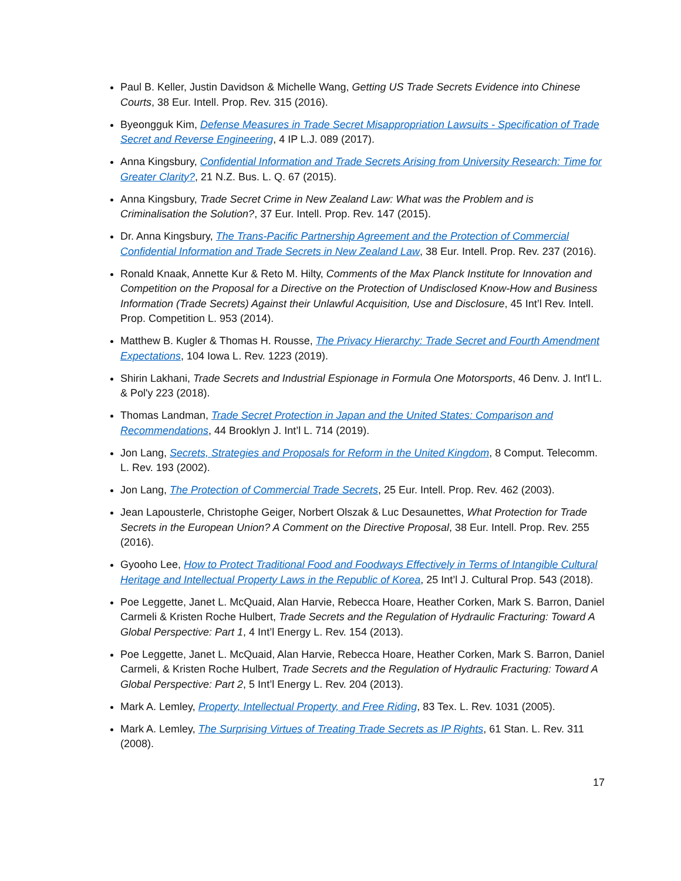Paul B. Keller, Justin Davidson & Michelle Wang, Getting US Trade Secrets Evidence into Chinese Courts, 38 Eur. Intell. Prop. Rev. 315 (2016).
Byeongguk Kim, Defense Measures in Trade Secret Misappropriation Lawsuits - Specification of Trade Secret and Reverse Engineering, 4 IP L.J. 089 (2017).
Anna Kingsbury, Confidential Information and Trade Secrets Arising from University Research: Time for Greater Clarity?, 21 N.Z. Bus. L. Q. 67 (2015).
Anna Kingsbury, Trade Secret Crime in New Zealand Law: What was the Problem and is Criminalisation the Solution?, 37 Eur. Intell. Prop. Rev. 147 (2015).
Dr. Anna Kingsbury, The Trans-Pacific Partnership Agreement and the Protection of Commercial Confidential Information and Trade Secrets in New Zealand Law, 38 Eur. Intell. Prop. Rev. 237 (2016).
Ronald Knaak, Annette Kur & Reto M. Hilty, Comments of the Max Planck Institute for Innovation and Competition on the Proposal for a Directive on the Protection of Undisclosed Know-How and Business Information (Trade Secrets) Against their Unlawful Acquisition, Use and Disclosure, 45 Int’l Rev. Intell. Prop. Competition L. 953 (2014).
Matthew B. Kugler & Thomas H. Rousse, The Privacy Hierarchy: Trade Secret and Fourth Amendment Expectations, 104 Iowa L. Rev. 1223 (2019).
Shirin Lakhani, Trade Secrets and Industrial Espionage in Formula One Motorsports, 46 Denv. J. Int'l L. & Pol'y 223 (2018).
Thomas Landman, Trade Secret Protection in Japan and the United States: Comparison and Recommendations, 44 Brooklyn J. Int’l L. 714 (2019).
Jon Lang, Secrets, Strategies and Proposals for Reform in the United Kingdom, 8 Comput. Telecomm. L. Rev. 193 (2002).
Jon Lang, The Protection of Commercial Trade Secrets, 25 Eur. Intell. Prop. Rev. 462 (2003).
Jean Lapousterle, Christophe Geiger, Norbert Olszak & Luc Desaunettes, What Protection for Trade Secrets in the European Union? A Comment on the Directive Proposal, 38 Eur. Intell. Prop. Rev. 255 (2016).
Gyooho Lee, How to Protect Traditional Food and Foodways Effectively in Terms of Intangible Cultural Heritage and Intellectual Property Laws in the Republic of Korea, 25 Int’l J. Cultural Prop. 543 (2018).
Poe Leggette, Janet L. McQuaid, Alan Harvie, Rebecca Hoare, Heather Corken, Mark S. Barron, Daniel Carmeli & Kristen Roche Hulbert, Trade Secrets and the Regulation of Hydraulic Fracturing: Toward A Global Perspective: Part 1, 4 Int’l Energy L. Rev. 154 (2013).
Poe Leggette, Janet L. McQuaid, Alan Harvie, Rebecca Hoare, Heather Corken, Mark S. Barron, Daniel Carmeli, & Kristen Roche Hulbert, Trade Secrets and the Regulation of Hydraulic Fracturing: Toward A Global Perspective: Part 2, 5 Int’l Energy L. Rev. 204 (2013).
Mark A. Lemley, Property, Intellectual Property, and Free Riding, 83 Tex. L. Rev. 1031 (2005).
Mark A. Lemley, The Surprising Virtues of Treating Trade Secrets as IP Rights, 61 Stan. L. Rev. 311 (2008).
17